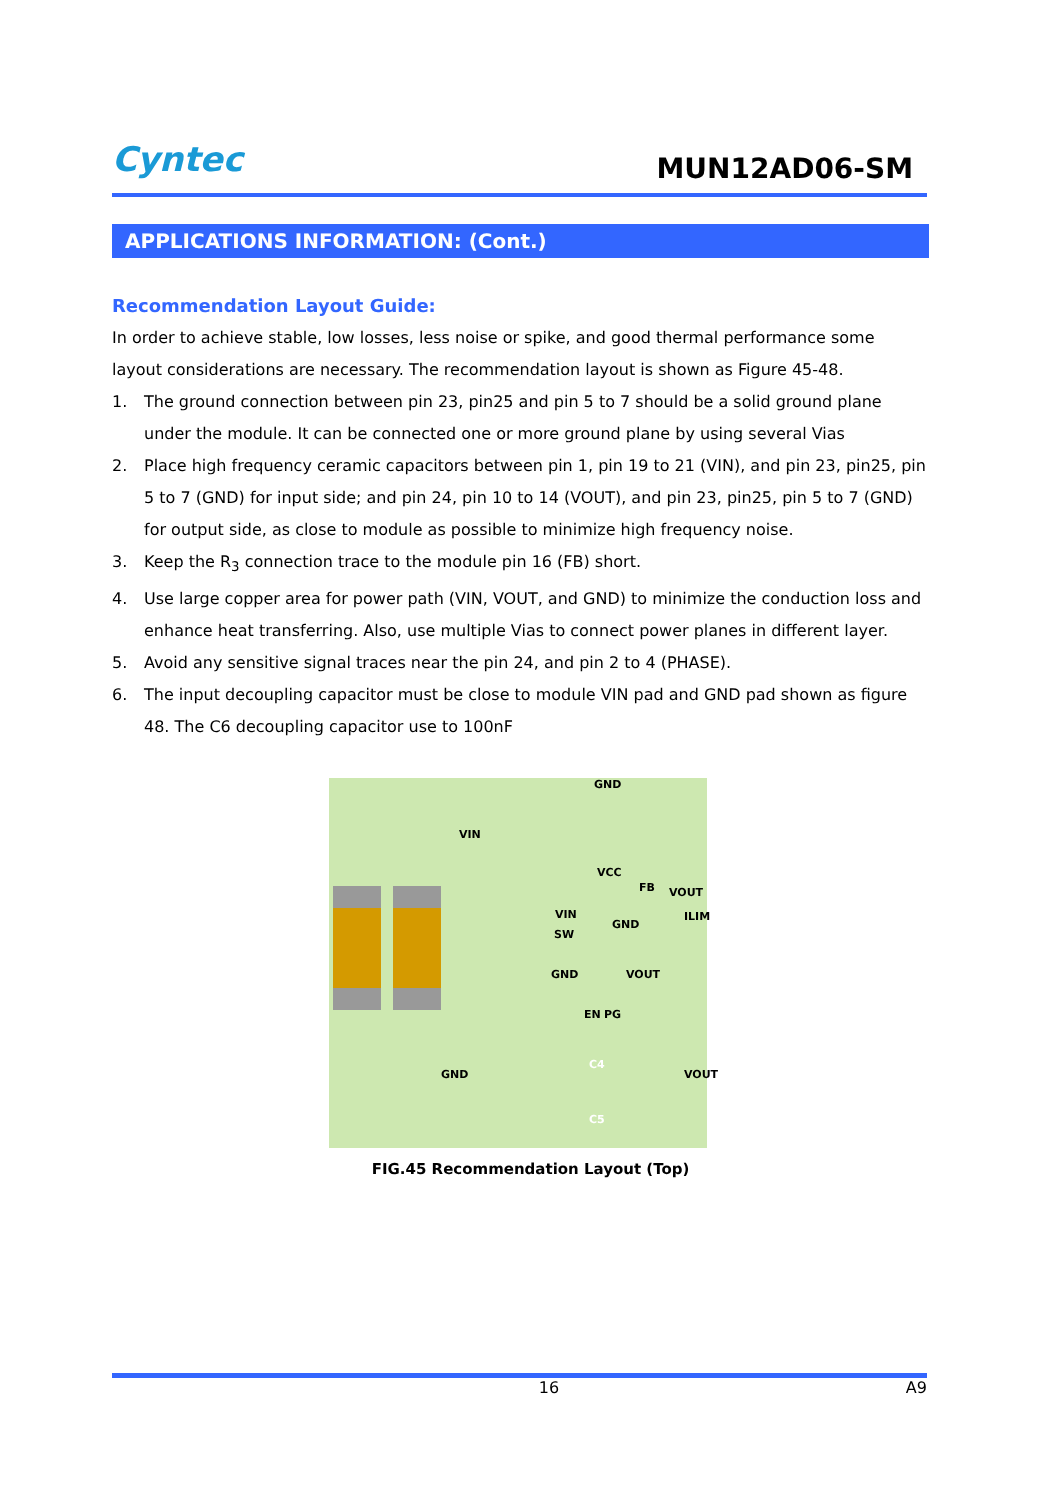Cyntec
MUN12AD06-SM
APPLICATIONS INFORMATION: (Cont.)
Recommendation Layout Guide:
In order to achieve stable, low losses, less noise or spike, and good thermal performance some layout considerations are necessary. The recommendation layout is shown as Figure 45-48.
1. The ground connection between pin 23, pin25 and pin 5 to 7 should be a solid ground plane under the module. It can be connected one or more ground plane by using several Vias
2. Place high frequency ceramic capacitors between pin 1, pin 19 to 21 (VIN), and pin 23, pin25, pin 5 to 7 (GND) for input side; and pin 24, pin 10 to 14 (VOUT), and pin 23, pin25, pin 5 to 7 (GND) for output side, as close to module as possible to minimize high frequency noise.
3. Keep the R<sub>3</sub> connection trace to the module pin 16 (FB) short.
4. Use large copper area for power path (VIN, VOUT, and GND) to minimize the conduction loss and enhance heat transferring. Also, use multiple Vias to connect power planes in different layer.
5. Avoid any sensitive signal traces near the pin 24, and pin 2 to 4 (PHASE).
6. The input decoupling capacitor must be close to module VIN pad and GND pad shown as figure 48. The C6 decoupling capacitor use to 100nF
VIN
GND
VCC
FB VOUT
VIN ILIM
GND
SW
GND VOUT
EN PG
GND VOUT
C4
C5
FIG.45 Recommendation Layout (Top)
16 A9